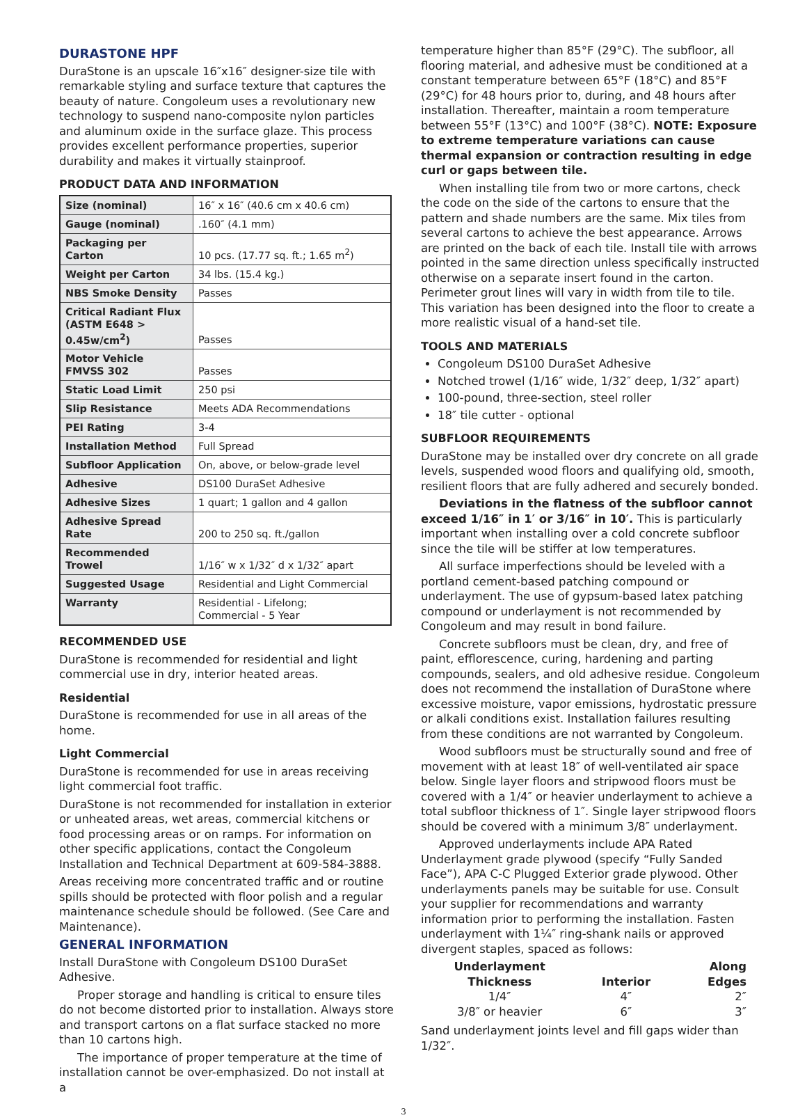DURASTONE HPF
DuraStone is an upscale 16″x16″ designer-size tile with remarkable styling and surface texture that captures the beauty of nature. Congoleum uses a revolutionary new technology to suspend nano-composite nylon particles and aluminum oxide in the surface glaze. This process provides excellent performance properties, superior durability and makes it virtually stainproof.
PRODUCT DATA AND INFORMATION
| Size (nominal) | 16″ x 16″ (40.6 cm x 40.6 cm) |
| Gauge (nominal) | .160″ (4.1 mm) |
| Packaging per Carton | 10 pcs. (17.77 sq. ft.; 1.65 m<sup>2</sup>) |
| Weight per Carton | 34 lbs. (15.4 kg.) |
| NBS Smoke Density | Passes |
| Critical Radiant Flux (ASTM E648 > 0.45w/cm<sup>2</sup>) | Passes |
| Motor Vehicle FMVSS 302 | Passes |
| Static Load Limit | 250 psi |
| Slip Resistance | Meets ADA Recommendations |
| PEI Rating | 3-4 |
| Installation Method | Full Spread |
| Subfloor Application | On, above, or below-grade level |
| Adhesive | DS100 DuraSet Adhesive |
| Adhesive Sizes | 1 quart; 1 gallon and 4 gallon |
| Adhesive Spread Rate | 200 to 250 sq. ft./gallon |
| Recommended Trowel | 1/16″ w x 1/32″ d x 1/32″ apart |
| Suggested Usage | Residential and Light Commercial |
| Warranty | Residential - Lifelong; Commercial - 5 Year |
RECOMMENDED USE
DuraStone is recommended for residential and light commercial use in dry, interior heated areas.
Residential
DuraStone is recommended for use in all areas of the home.
Light Commercial
DuraStone is recommended for use in areas receiving light commercial foot traffic.
DuraStone is not recommended for installation in exterior or unheated areas, wet areas, commercial kitchens or food processing areas or on ramps. For information on other specific applications, contact the Congoleum Installation and Technical Department at 609-584-3888.
Areas receiving more concentrated traffic and or routine spills should be protected with floor polish and a regular maintenance schedule should be followed. (See Care and Maintenance).
GENERAL INFORMATION
Install DuraStone with Congoleum DS100 DuraSet Adhesive.
Proper storage and handling is critical to ensure tiles do not become distorted prior to installation. Always store and transport cartons on a flat surface stacked no more than 10 cartons high.
The importance of proper temperature at the time of installation cannot be over-emphasized. Do not install at a
temperature higher than 85°F (29°C). The subfloor, all flooring material, and adhesive must be conditioned at a constant temperature between 65°F (18°C) and 85°F (29°C) for 48 hours prior to, during, and 48 hours after installation. Thereafter, maintain a room temperature between 55°F (13°C) and 100°F (38°C). NOTE: Exposure to extreme temperature variations can cause thermal expansion or contraction resulting in edge curl or gaps between tile.
When installing tile from two or more cartons, check the code on the side of the cartons to ensure that the pattern and shade numbers are the same. Mix tiles from several cartons to achieve the best appearance. Arrows are printed on the back of each tile. Install tile with arrows pointed in the same direction unless specifically instructed otherwise on a separate insert found in the carton. Perimeter grout lines will vary in width from tile to tile. This variation has been designed into the floor to create a more realistic visual of a hand-set tile.
TOOLS AND MATERIALS
Congoleum DS100 DuraSet Adhesive
Notched trowel (1/16″ wide, 1/32″ deep, 1/32″ apart)
100-pound, three-section, steel roller
18″ tile cutter - optional
SUBFLOOR REQUIREMENTS
DuraStone may be installed over dry concrete on all grade levels, suspended wood floors and qualifying old, smooth, resilient floors that are fully adhered and securely bonded.
Deviations in the flatness of the subfloor cannot exceed 1/16″ in 1′ or 3/16″ in 10′. This is particularly important when installing over a cold concrete subfloor since the tile will be stiffer at low temperatures.
All surface imperfections should be leveled with a portland cement-based patching compound or underlayment. The use of gypsum-based latex patching compound or underlayment is not recommended by Congoleum and may result in bond failure.
Concrete subfloors must be clean, dry, and free of paint, efflorescence, curing, hardening and parting compounds, sealers, and old adhesive residue. Congoleum does not recommend the installation of DuraStone where excessive moisture, vapor emissions, hydrostatic pressure or alkali conditions exist. Installation failures resulting from these conditions are not warranted by Congoleum.
Wood subfloors must be structurally sound and free of movement with at least 18″ of well-ventilated air space below. Single layer floors and stripwood floors must be covered with a 1/4″ or heavier underlayment to achieve a total subfloor thickness of 1″. Single layer stripwood floors should be covered with a minimum 3/8″ underlayment.
Approved underlayments include APA Rated Underlayment grade plywood (specify “Fully Sanded Face”), APA C-C Plugged Exterior grade plywood. Other underlayments panels may be suitable for use. Consult your supplier for recommendations and warranty information prior to performing the installation. Fasten underlayment with 1¼″ ring-shank nails or approved divergent staples, spaced as follows:
| Underlayment Thickness | Interior | Along Edges |
| --- | --- | --- |
| 1/4″ | 4″ | 2″ |
| 3/8″ or heavier | 6″ | 3″ |
Sand underlayment joints level and fill gaps wider than 1/32″.
3